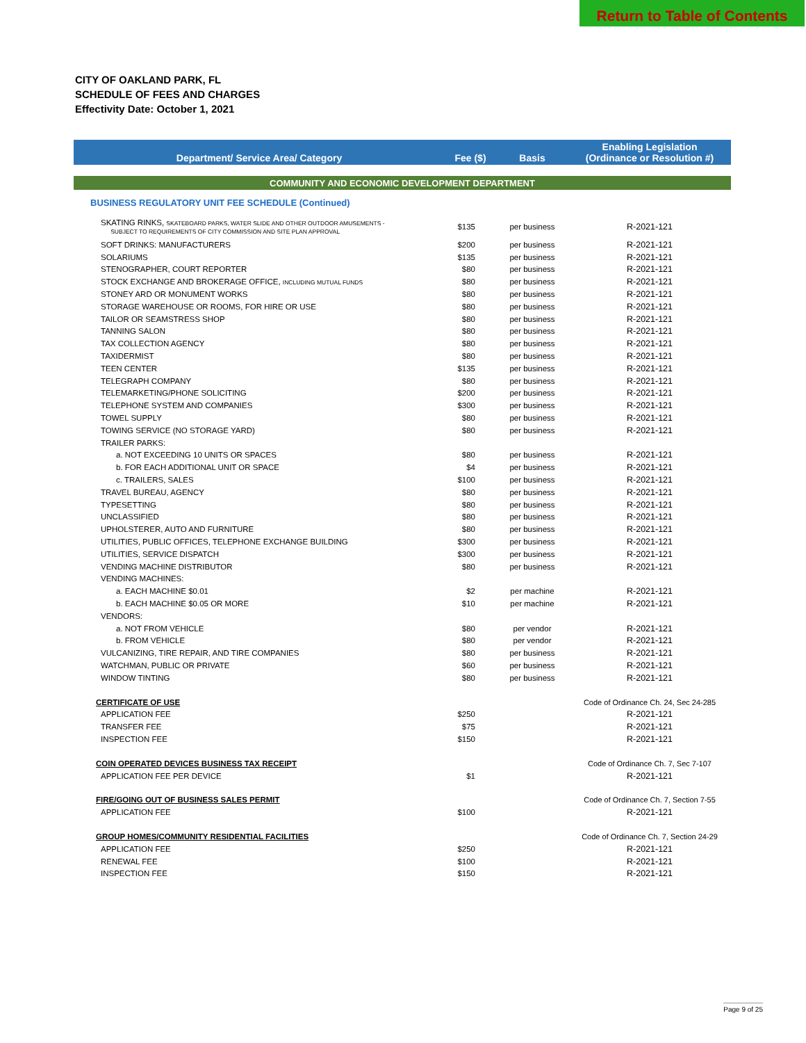Return to Table of Contents
CITY OF OAKLAND PARK, FL
SCHEDULE OF FEES AND CHARGES
Effectivity Date: October 1, 2021
| Department/ Service Area/ Category | Fee ($) | Basis | Enabling Legislation (Ordinance or Resolution #) |
| --- | --- | --- | --- |
| COMMUNITY AND ECONOMIC DEVELOPMENT DEPARTMENT | | | |
| BUSINESS REGULATORY UNIT FEE SCHEDULE (Continued) | | | |
| SKATING RINKS, SKATEBOARD PARKS, WATER SLIDE AND OTHER OUTDOOR AMUSEMENTS - SUBJECT TO REQUIREMENTS OF CITY COMMISSION AND SITE PLAN APPROVAL | $135 | per business | R-2021-121 |
| SOFT DRINKS: MANUFACTURERS | $200 | per business | R-2021-121 |
| SOLARIUMS | $135 | per business | R-2021-121 |
| STENOGRAPHER, COURT REPORTER | $80 | per business | R-2021-121 |
| STOCK EXCHANGE AND BROKERAGE OFFICE, INCLUDING MUTUAL FUNDS | $80 | per business | R-2021-121 |
| STONEY ARD OR MONUMENT WORKS | $80 | per business | R-2021-121 |
| STORAGE WAREHOUSE OR ROOMS, FOR HIRE OR USE | $80 | per business | R-2021-121 |
| TAILOR OR SEAMSTRESS SHOP | $80 | per business | R-2021-121 |
| TANNING SALON | $80 | per business | R-2021-121 |
| TAX COLLECTION AGENCY | $80 | per business | R-2021-121 |
| TAXIDERMIST | $80 | per business | R-2021-121 |
| TEEN CENTER | $135 | per business | R-2021-121 |
| TELEGRAPH COMPANY | $80 | per business | R-2021-121 |
| TELEMARKETING/PHONE SOLICITING | $200 | per business | R-2021-121 |
| TELEPHONE SYSTEM AND COMPANIES | $300 | per business | R-2021-121 |
| TOWEL SUPPLY | $80 | per business | R-2021-121 |
| TOWING SERVICE (NO STORAGE YARD) | $80 | per business | R-2021-121 |
| TRAILER PARKS: | | | |
| a. NOT EXCEEDING 10 UNITS OR SPACES | $80 | per business | R-2021-121 |
| b. FOR EACH ADDITIONAL UNIT OR SPACE | $4 | per business | R-2021-121 |
| c. TRAILERS, SALES | $100 | per business | R-2021-121 |
| TRAVEL BUREAU, AGENCY | $80 | per business | R-2021-121 |
| TYPESETTING | $80 | per business | R-2021-121 |
| UNCLASSIFIED | $80 | per business | R-2021-121 |
| UPHOLSTERER, AUTO AND FURNITURE | $80 | per business | R-2021-121 |
| UTILITIES, PUBLIC OFFICES, TELEPHONE EXCHANGE BUILDING | $300 | per business | R-2021-121 |
| UTILITIES, SERVICE DISPATCH | $300 | per business | R-2021-121 |
| VENDING MACHINE DISTRIBUTOR | $80 | per business | R-2021-121 |
| VENDING MACHINES: | | | |
| a. EACH MACHINE $0.01 | $2 | per machine | R-2021-121 |
| b. EACH MACHINE $0.05 OR MORE | $10 | per machine | R-2021-121 |
| VENDORS: | | | |
| a. NOT FROM VEHICLE | $80 | per vendor | R-2021-121 |
| b. FROM VEHICLE | $80 | per vendor | R-2021-121 |
| VULCANIZING, TIRE REPAIR, AND TIRE COMPANIES | $80 | per business | R-2021-121 |
| WATCHMAN, PUBLIC OR PRIVATE | $60 | per business | R-2021-121 |
| WINDOW TINTING | $80 | per business | R-2021-121 |
| CERTIFICATE OF USE | | | Code of Ordinance Ch. 24, Sec 24-285 |
| APPLICATION FEE | $250 | | R-2021-121 |
| TRANSFER FEE | $75 | | R-2021-121 |
| INSPECTION FEE | $150 | | R-2021-121 |
| COIN OPERATED DEVICES BUSINESS TAX RECEIPT | | | Code of Ordinance Ch. 7, Sec 7-107 |
| APPLICATION FEE PER DEVICE | $1 | | R-2021-121 |
| FIRE/GOING OUT OF BUSINESS SALES PERMIT | | | Code of Ordinance Ch. 7, Section 7-55 |
| APPLICATION FEE | $100 | | R-2021-121 |
| GROUP HOMES/COMMUNITY RESIDENTIAL FACILITIES | | | Code of Ordinance Ch. 7, Section 24-29 |
| APPLICATION FEE | $250 | | R-2021-121 |
| RENEWAL FEE | $100 | | R-2021-121 |
| INSPECTION FEE | $150 | | R-2021-121 |
Page 9 of 25